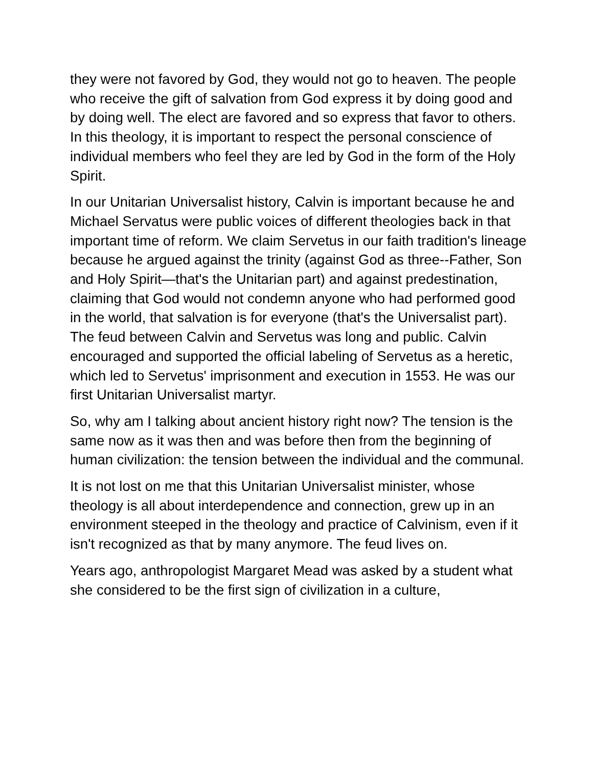they were not favored by God, they would not go to heaven. The people who receive the gift of salvation from God express it by doing good and by doing well. The elect are favored and so express that favor to others. In this theology, it is important to respect the personal conscience of individual members who feel they are led by God in the form of the Holy Spirit.
In our Unitarian Universalist history, Calvin is important because he and Michael Servatus were public voices of different theologies back in that important time of reform. We claim Servetus in our faith tradition's lineage because he argued against the trinity (against God as three--Father, Son and Holy Spirit—that's the Unitarian part) and against predestination, claiming that God would not condemn anyone who had performed good in the world, that salvation is for everyone (that's the Universalist part). The feud between Calvin and Servetus was long and public. Calvin encouraged and supported the official labeling of Servetus as a heretic, which led to Servetus' imprisonment and execution in 1553. He was our first Unitarian Universalist martyr.
So, why am I talking about ancient history right now? The tension is the same now as it was then and was before then from the beginning of human civilization: the tension between the individual and the communal.
It is not lost on me that this Unitarian Universalist minister, whose theology is all about interdependence and connection, grew up in an environment steeped in the theology and practice of Calvinism, even if it isn't recognized as that by many anymore. The feud lives on.
Years ago, anthropologist Margaret Mead was asked by a student what she considered to be the first sign of civilization in a culture,